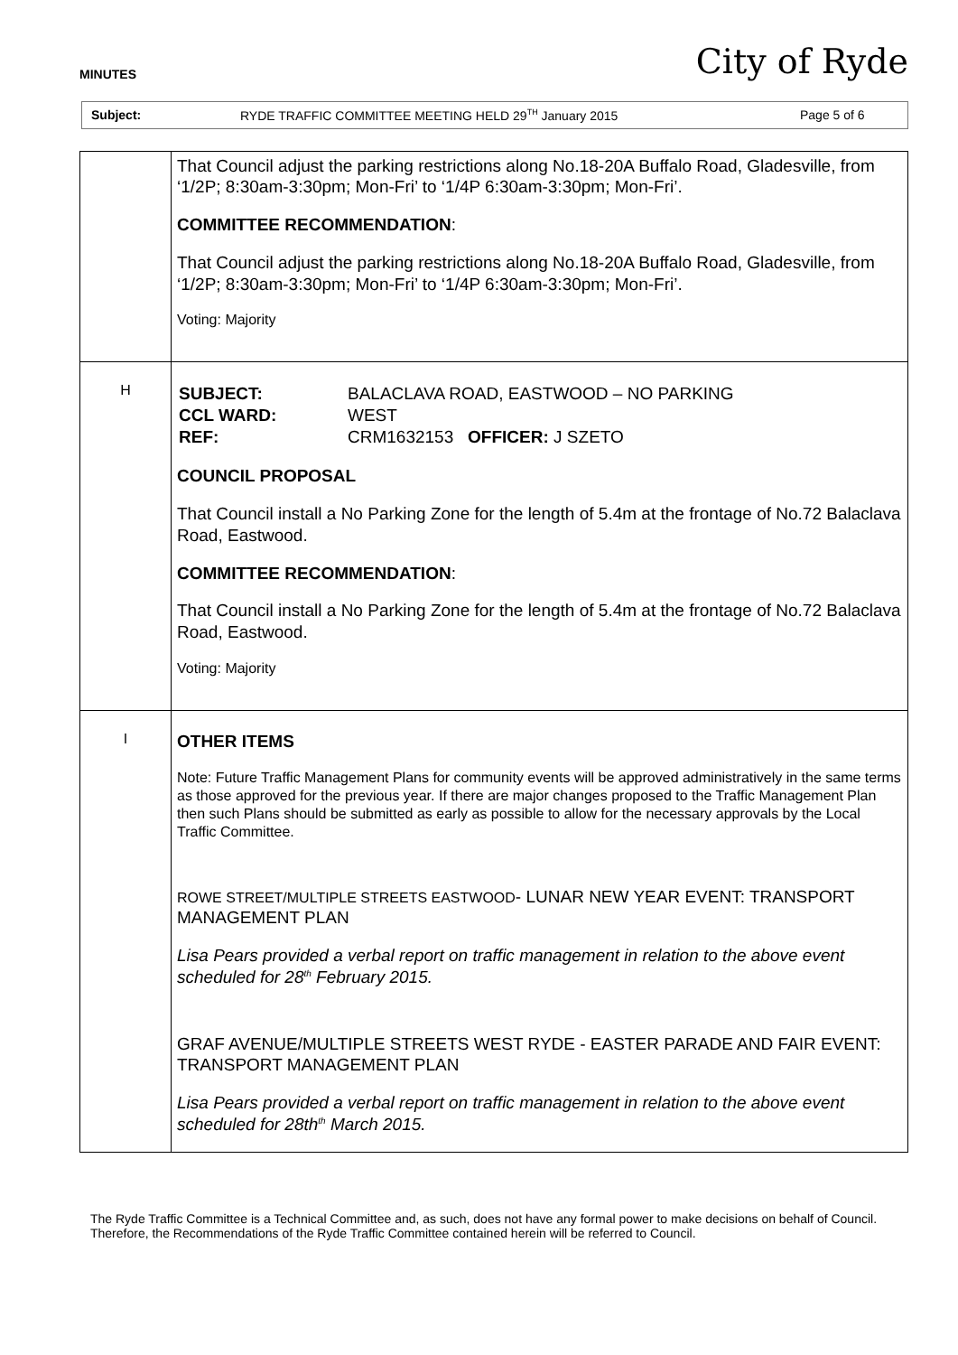MINUTES City of Ryde
Subject: RYDE TRAFFIC COMMITTEE MEETING HELD 29<sup>TH</sup> January 2015 Page 5 of 6
| | That Council adjust the parking restrictions along No.18-20A Buffalo Road, Gladesville, from ‘1/2P; 8:30am-3:30pm; Mon-Fri’ to ‘1/4P 6:30am-3:30pm; Mon-Fri’. COMMITTEE RECOMMENDATION : That Council adjust the parking restrictions along No.18-20A Buffalo Road, Gladesville, from ‘1/2P; 8:30am-3:30pm; Mon-Fri’ to ‘1/4P 6:30am-3:30pm; Mon-Fri’. Voting: Majority |
| H | / SUBJECT: / BALACLAVA ROAD, EASTWOOD – NO PARKING / / CCL WARD: / WEST / / REF: / CRM1632153 OFFICER: J SZETO / COUNCIL PROPOSAL That Council install a No Parking Zone for the length of 5.4m at the frontage of No.72 Balaclava Road, Eastwood. COMMITTEE RECOMMENDATION : That Council install a No Parking Zone for the length of 5.4m at the frontage of No.72 Balaclava Road, Eastwood. Voting: Majority |
| I | OTHER ITEMS Note: Future Traffic Management Plans for community events will be approved administratively in the same terms as those approved for the previous year. If there are major changes proposed to the Traffic Management Plan then such Plans should be submitted as early as possible to allow for the necessary approvals by the Local Traffic Committee. ROWE STREET/MULTIPLE STREETS EASTWOOD - LUNAR NEW YEAR EVENT: TRANSPORT MANAGEMENT PLAN Lisa Pears provided a verbal report on traffic management in relation to the above event scheduled for 28<sup>th</sup> February 2015. GRAF AVENUE/MULTIPLE STREETS WEST RYDE - EASTER PARADE AND FAIR EVENT: TRANSPORT MANAGEMENT PLAN Lisa Pears provided a verbal report on traffic management in relation to the above event scheduled for 28th<sup>th</sup> March 2015. |
The Ryde Traffic Committee is a Technical Committee and, as such, does not have any formal power to make decisions on behalf of Council. Therefore, the Recommendations of the Ryde Traffic Committee contained herein will be referred to Council.